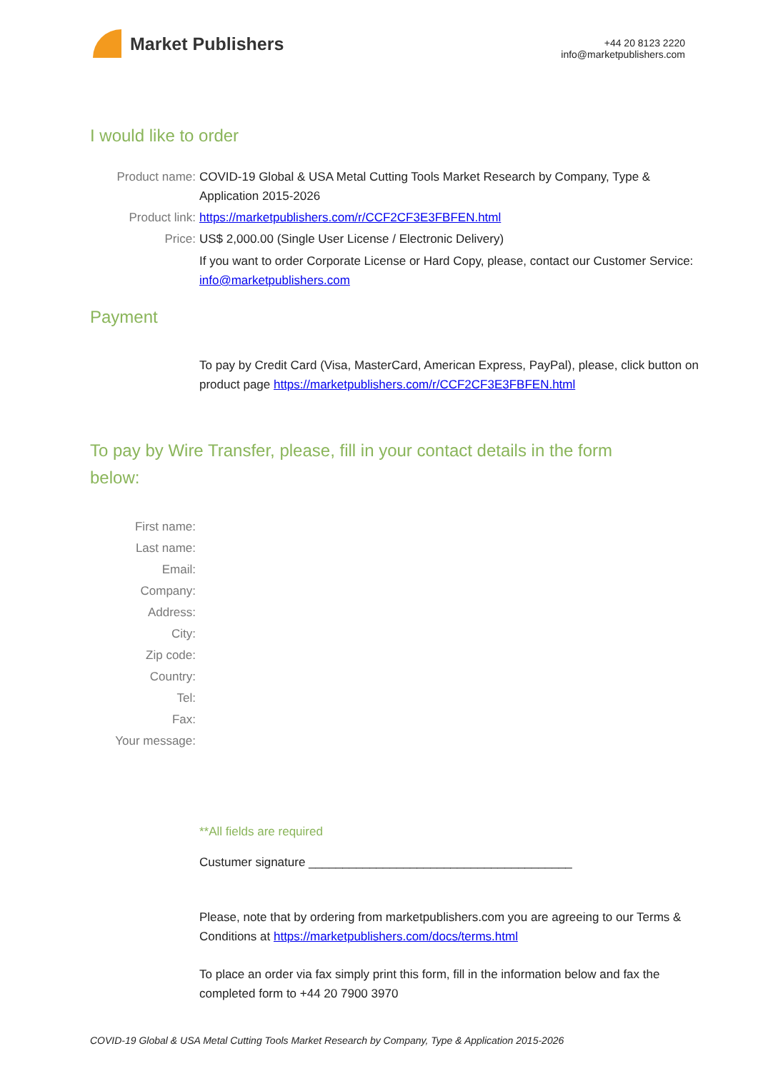Market Publishers
+44 20 8123 2220
info@marketpublishers.com
I would like to order
Product name: COVID-19 Global & USA Metal Cutting Tools Market Research by Company, Type & Application 2015-2026
Product link: https://marketpublishers.com/r/CCF2CF3E3FBFEN.html
Price: US$ 2,000.00 (Single User License / Electronic Delivery)
If you want to order Corporate License or Hard Copy, please, contact our Customer Service:
info@marketpublishers.com
Payment
To pay by Credit Card (Visa, MasterCard, American Express, PayPal), please, click button on product page https://marketpublishers.com/r/CCF2CF3E3FBFEN.html
To pay by Wire Transfer, please, fill in your contact details in the form below:
First name:
Last name:
Email:
Company:
Address:
City:
Zip code:
Country:
Tel:
Fax:
Your message:
**All fields are required
Custumer signature _______________________________________
Please, note that by ordering from marketpublishers.com you are agreeing to our Terms & Conditions at https://marketpublishers.com/docs/terms.html
To place an order via fax simply print this form, fill in the information below and fax the completed form to +44 20 7900 3970
COVID-19 Global & USA Metal Cutting Tools Market Research by Company, Type & Application 2015-2026